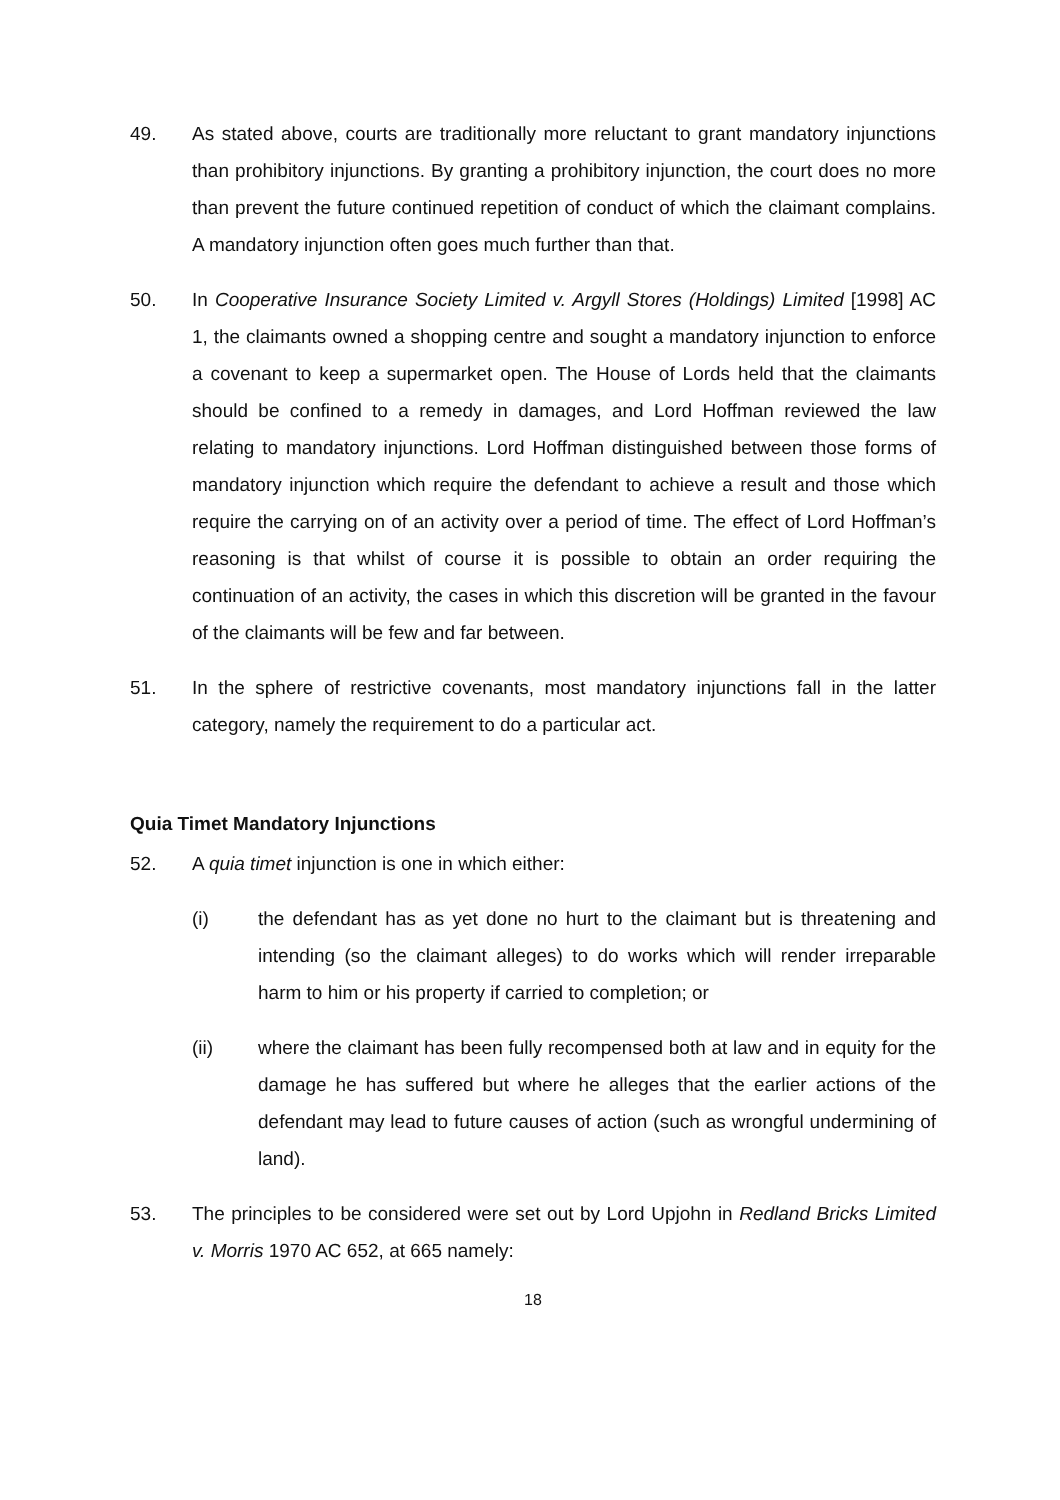49. As stated above, courts are traditionally more reluctant to grant mandatory injunctions than prohibitory injunctions. By granting a prohibitory injunction, the court does no more than prevent the future continued repetition of conduct of which the claimant complains. A mandatory injunction often goes much further than that.
50. In Cooperative Insurance Society Limited v. Argyll Stores (Holdings) Limited [1998] AC 1, the claimants owned a shopping centre and sought a mandatory injunction to enforce a covenant to keep a supermarket open. The House of Lords held that the claimants should be confined to a remedy in damages, and Lord Hoffman reviewed the law relating to mandatory injunctions. Lord Hoffman distinguished between those forms of mandatory injunction which require the defendant to achieve a result and those which require the carrying on of an activity over a period of time. The effect of Lord Hoffman’s reasoning is that whilst of course it is possible to obtain an order requiring the continuation of an activity, the cases in which this discretion will be granted in the favour of the claimants will be few and far between.
51. In the sphere of restrictive covenants, most mandatory injunctions fall in the latter category, namely the requirement to do a particular act.
Quia Timet Mandatory Injunctions
52. A quia timet injunction is one in which either:
(i) the defendant has as yet done no hurt to the claimant but is threatening and intending (so the claimant alleges) to do works which will render irreparable harm to him or his property if carried to completion; or
(ii) where the claimant has been fully recompensed both at law and in equity for the damage he has suffered but where he alleges that the earlier actions of the defendant may lead to future causes of action (such as wrongful undermining of land).
53. The principles to be considered were set out by Lord Upjohn in Redland Bricks Limited v. Morris 1970 AC 652, at 665 namely:
18